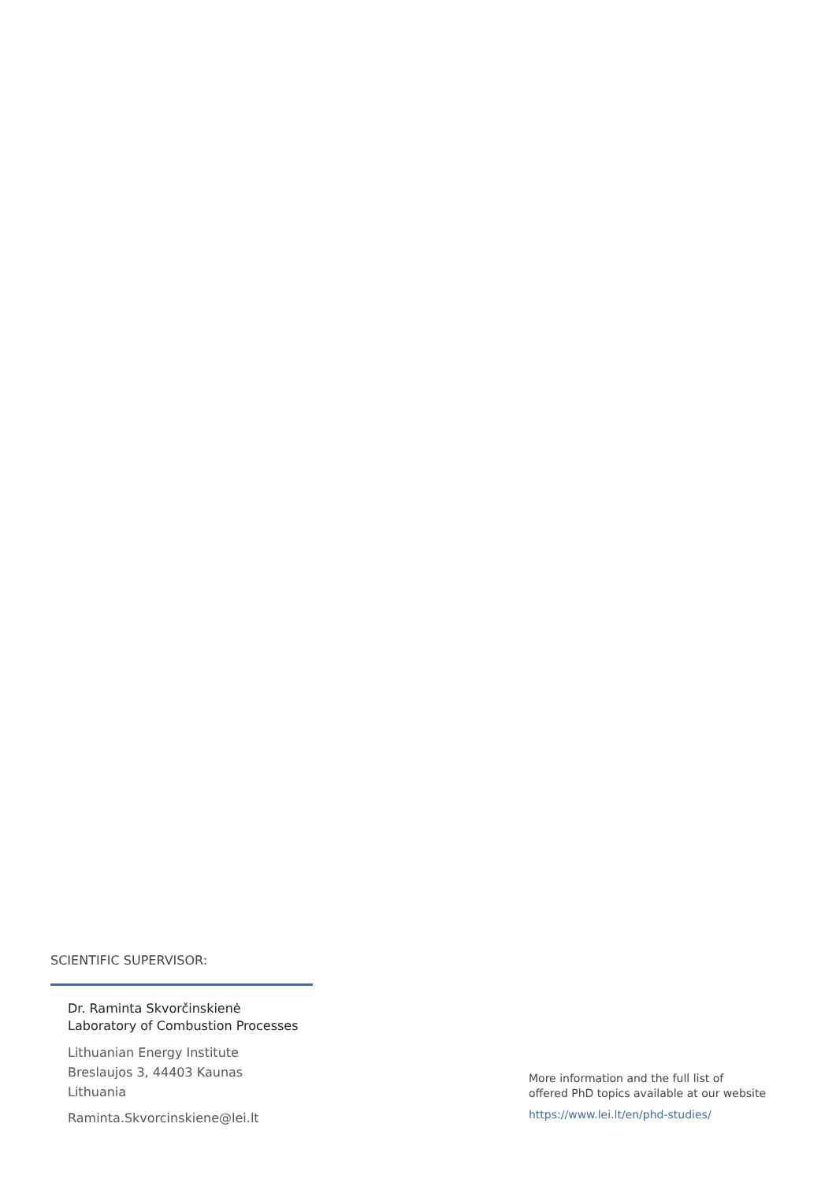SCIENTIFIC SUPERVISOR:
Dr. Raminta Skvorčinskienė
Laboratory of Combustion Processes
Lithuanian Energy Institute
Breslaujos 3, 44403 Kaunas
Lithuania
Raminta.Skvorcinskiene@lei.lt
More information and the full list of
offered PhD topics available at our website
https://www.lei.lt/en/phd-studies/